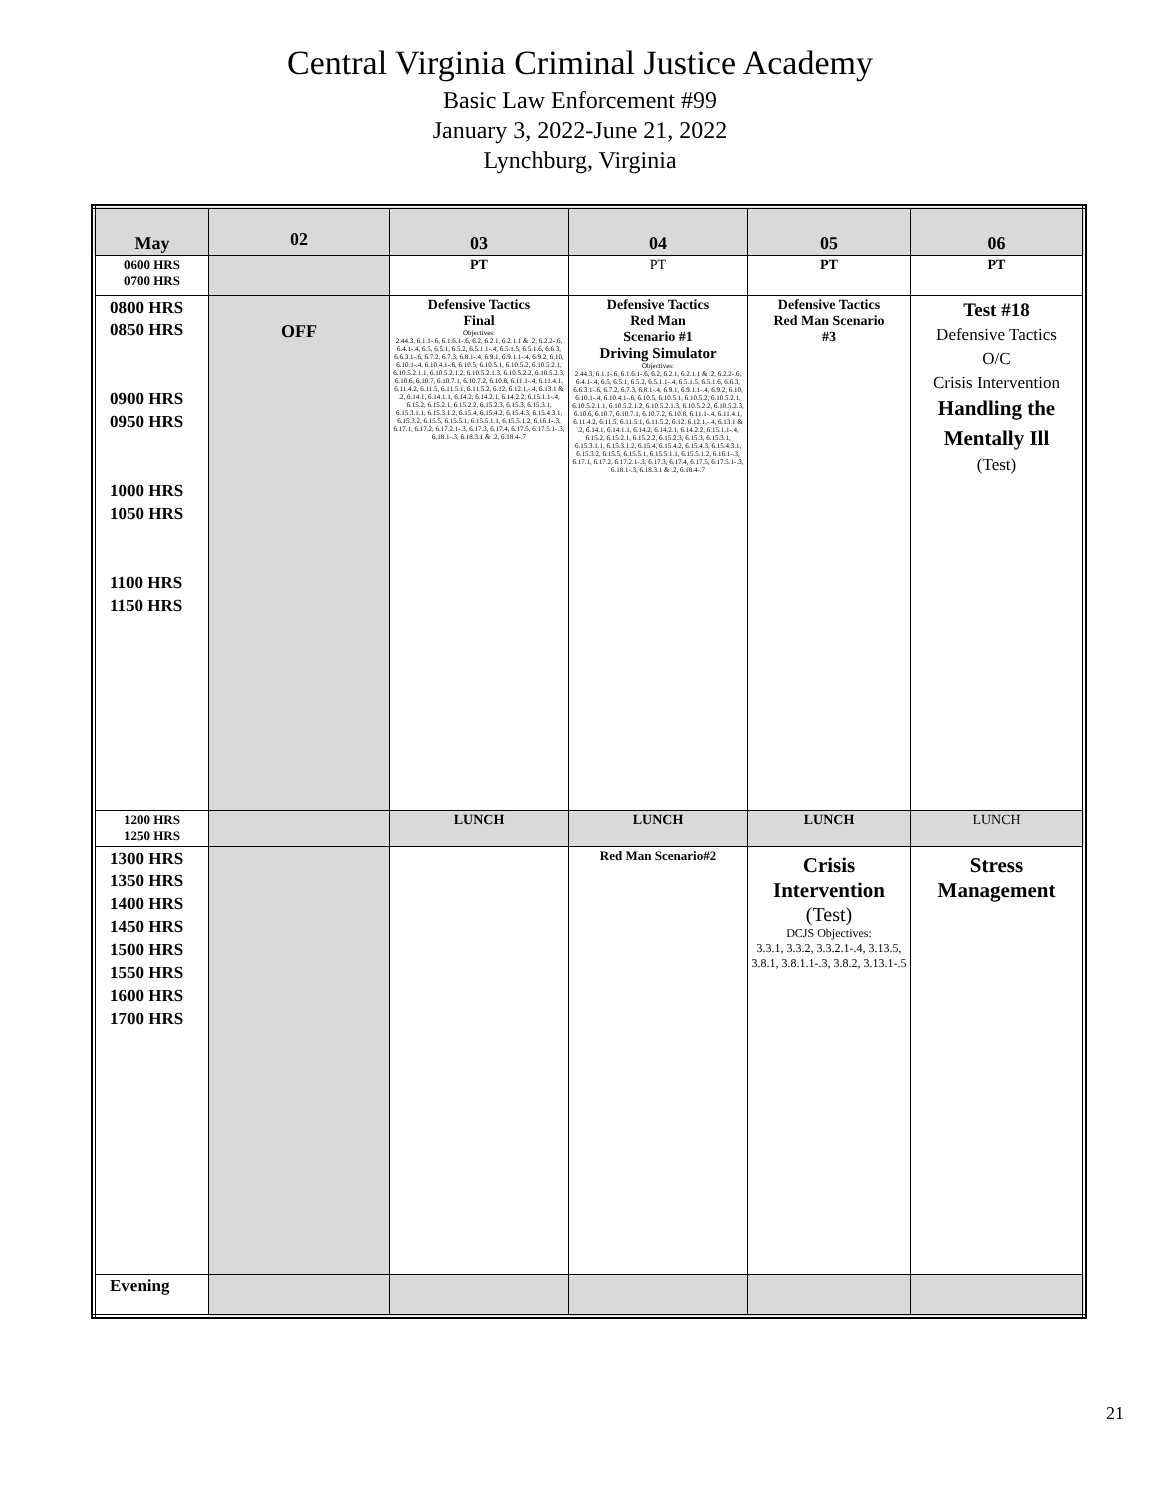Central Virginia Criminal Justice Academy
Basic Law Enforcement #99
January 3, 2022-June 21, 2022
Lynchburg, Virginia
| May | 02 | 03 | 04 | 05 | 06 |
| 0600 HRS 0700 HRS | | PT | PT | PT | PT |
| 0800 HRS 0850 HRS 0900 HRS 0950 HRS 1000 HRS 1050 HRS 1100 HRS 1150 HRS | OFF | Defensive Tactics Final Objectives: 2.44.3, 6.1.1-.6, 6.1.6.1-.6, 6.2, 6.2.1, 6.2.1.1 & .2, 6.2.2-.6, 6.4.1-.4, 6.5, 6.5.1, 6.5.2, 6.5.1.1-.4, 6.5.1.5, 6.5.1.6, 6.6.3, 6.6.3.1-.6, 6.7.2, 6.7.3, 6.8.1-.4, 6.9.1, 6.9.1.1-.4, 6.9.2, 6.10, 6.10.1-.4, 6.10.4.1-.6, 6.10.5, 6.10.5.1, 6.10.5.2, 6.10.5.2.1, 6.10.5.2.1.1, 6.10.5.2.1.2, 6.10.5.2.1.3, 6.10.5.2.2, 6.10.5.2.3, 6.10.6, 6.10.7, 6.10.7.1, 6.10.7.2, 6.10.8, 6.11.1-.4, 6.11.4.1, 6.11.4.2, 6.11.5, 6.11.5.1, 6.11.5.2, 6.12, 6.12.1,-.4, 6.13.1 & .2, 6.14.1, 6.14.1.1, 6.14.2, 6.14.2.1, 6.14.2.2, 6.15.1.1-.4, 6.15.2, 6.15.2.1, 6.15.2.2, 6.15.2.3, 6.15.3, 6.15.3.1, 6.15.3.1.1, 6.15.3.1.2, 6.15.4, 6.15.4.2, 6.15.4.3, 6.15.4.3.1, 6.15.3.2, 6.15.5, 6.15.5.1, 6.15.5.1.1, 6.15.5.1.2, 6.16.1-.3, 6.17.1, 6.17.2, 6.17.2.1-.3, 6.17.3, 6.17.4, 6.17.5, 6.17.5.1-.3, 6.18.1-.3, 6.18.3.1 & .2, 6.18.4-.7 | Defensive Tactics Red Man Scenario #1 Driving Simulator Objectives: 2.44.3, 6.1.1-.6, 6.1.6.1-.6, 6.2, 6.2.1, 6.2.1.1 & .2, 6.2.2-.6, 6.4.1-.4, 6.5, 6.5.1, 6.5.2, 6.5.1.1-.4, 6.5.1.5, 6.5.1.6, 6.6.3, 6.6.3.1-.6, 6.7.2, 6.7.3, 6.8.1-.4, 6.9.1, 6.9.1.1-.4, 6.9.2, 6.10, 6.10.1-.4, 6.10.4.1-.6, 6.10.5, 6.10.5.1, 6.10.5.2, 6.10.5.2.1, 6.10.5.2.1.1, 6.10.5.2.1.2, 6.10.5.2.1.3, 6.10.5.2.2, 6.10.5.2.3, 6.10.6, 6.10.7, 6.10.7.1, 6.10.7.2, 6.10.8, 6.11.1-.4, 6.11.4.1, 6.11.4.2, 6.11.5, 6.11.5.1, 6.11.5.2, 6.12, 6.12.1,-.4, 6.13.1 & .2, 6.14.1, 6.14.1.1, 6.14.2, 6.14.2.1, 6.14.2.2, 6.15.1.1-.4, 6.15.2, 6.15.2.1, 6.15.2.2, 6.15.2.3, 6.15.3, 6.15.3.1, 6.15.3.1.1, 6.15.3.1.2, 6.15.4, 6.15.4.2, 6.15.4.3, 6.15.4.3.1, 6.15.3.2, 6.15.5, 6.15.5.1, 6.15.5.1.1, 6.15.5.1.2, 6.16.1-.3, 6.17.1, 6.17.2, 6.17.2.1-.3, 6.17.3, 6.17.4, 6.17.5, 6.17.5.1-.3, 6.18.1-.3, 6.18.3.1 & .2, 6.18.4-.7 | Defensive Tactics Red Man Scenario #3 | Test #18 Defensive Tactics O/C Crisis Intervention Handling the Mentally Ill (Test) |
| 1200 HRS 1250 HRS | | LUNCH | LUNCH | LUNCH | LUNCH |
| 1300 HRS 1350 HRS 1400 HRS 1450 HRS 1500 HRS 1550 HRS 1600 HRS 1700 HRS | | | Red Man Scenario#2 | Crisis Intervention (Test) DCJS Objectives: 3.3.1, 3.3.2, 3.3.2.1-.4, 3.13.5, 3.8.1, 3.8.1.1-.3, 3.8.2, 3.13.1-.5 | Stress Management |
| Evening | | | | | |
21